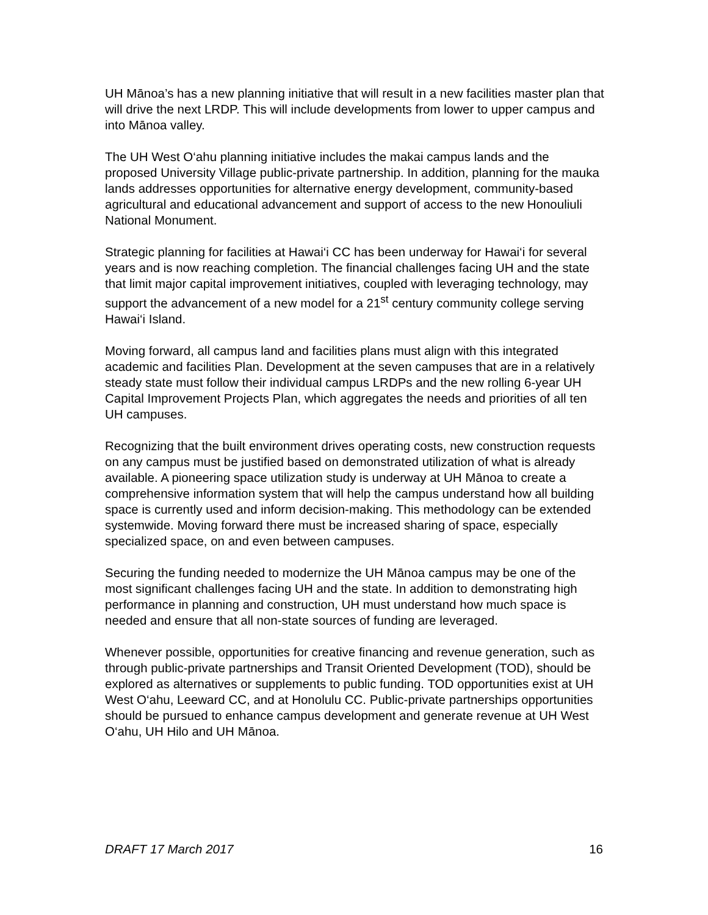UH Mānoa’s has a new planning initiative that will result in a new facilities master plan that will drive the next LRDP. This will include developments from lower to upper campus and into Mānoa valley.
The UH West O‘ahu planning initiative includes the makai campus lands and the proposed University Village public-private partnership. In addition, planning for the mauka lands addresses opportunities for alternative energy development, community-based agricultural and educational advancement and support of access to the new Honouliuli National Monument.
Strategic planning for facilities at Hawai‘i CC has been underway for Hawai‘i for several years and is now reaching completion. The financial challenges facing UH and the state that limit major capital improvement initiatives, coupled with leveraging technology, may support the advancement of a new model for a 21<sup>st</sup> century community college serving Hawai‘i Island.
Moving forward, all campus land and facilities plans must align with this integrated academic and facilities Plan. Development at the seven campuses that are in a relatively steady state must follow their individual campus LRDPs and the new rolling 6-year UH Capital Improvement Projects Plan, which aggregates the needs and priorities of all ten UH campuses.
Recognizing that the built environment drives operating costs, new construction requests on any campus must be justified based on demonstrated utilization of what is already available. A pioneering space utilization study is underway at UH Mānoa to create a comprehensive information system that will help the campus understand how all building space is currently used and inform decision-making. This methodology can be extended systemwide. Moving forward there must be increased sharing of space, especially specialized space, on and even between campuses.
Securing the funding needed to modernize the UH Mānoa campus may be one of the most significant challenges facing UH and the state. In addition to demonstrating high performance in planning and construction, UH must understand how much space is needed and ensure that all non-state sources of funding are leveraged.
Whenever possible, opportunities for creative financing and revenue generation, such as through public-private partnerships and Transit Oriented Development (TOD), should be explored as alternatives or supplements to public funding. TOD opportunities exist at UH West O‘ahu, Leeward CC, and at Honolulu CC. Public-private partnerships opportunities should be pursued to enhance campus development and generate revenue at UH West O‘ahu, UH Hilo and UH Mānoa.
DRAFT 17 March 2017 16